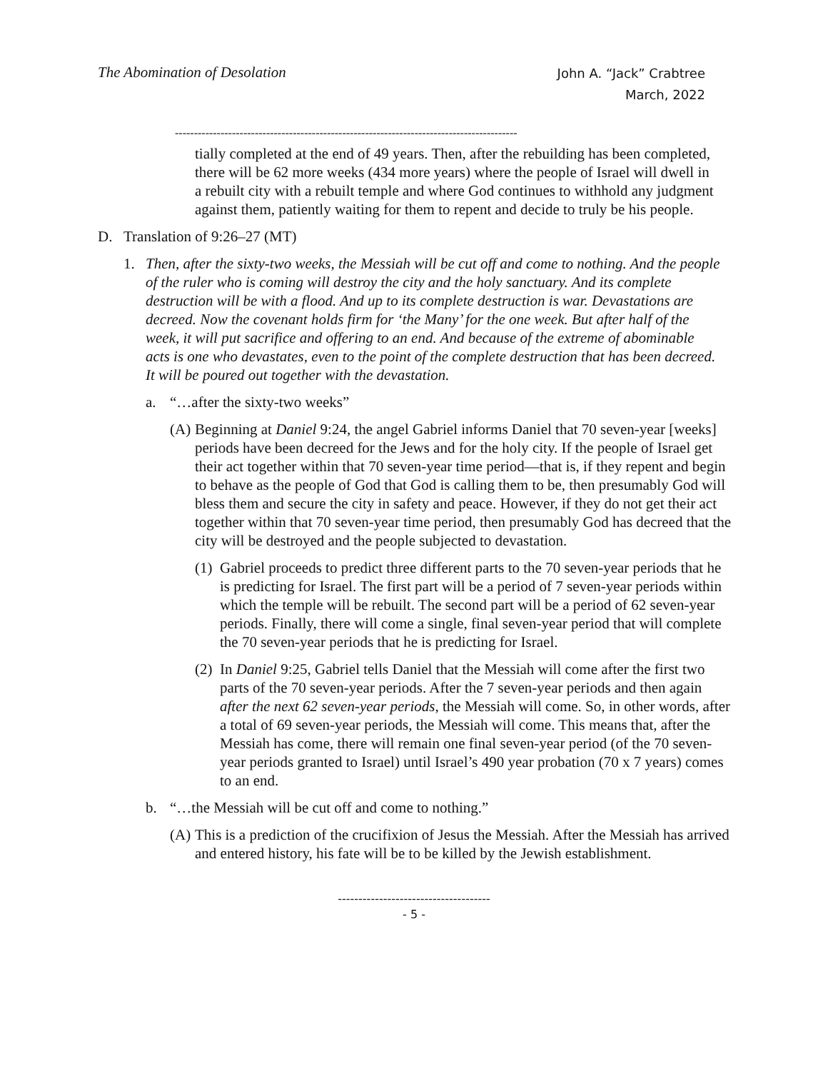The Abomination of Desolation John A. “Jack” Crabtree
March, 2022
------------------------------------------------------------------------------------------
tially completed at the end of 49 years. Then, after the rebuilding has been completed, there will be 62 more weeks (434 more years) where the people of Israel will dwell in a rebuilt city with a rebuilt temple and where God continues to withhold any judgment against them, patiently waiting for them to repent and decide to truly be his people.
D. Translation of 9:26–27 (MT)
1. Then, after the sixty-two weeks, the Messiah will be cut off and come to nothing. And the people of the ruler who is coming will destroy the city and the holy sanctuary. And its complete destruction will be with a flood. And up to its complete destruction is war. Devastations are decreed. Now the covenant holds firm for ‘the Many’ for the one week. But after half of the week, it will put sacrifice and offering to an end. And because of the extreme of abominable acts is one who devastates, even to the point of the complete destruction that has been decreed. It will be poured out together with the devastation.
a. “…after the sixty-two weeks”
(A) Beginning at Daniel 9:24, the angel Gabriel informs Daniel that 70 seven-year [weeks] periods have been decreed for the Jews and for the holy city. If the people of Israel get their act together within that 70 seven-year time period—that is, if they repent and begin to behave as the people of God that God is calling them to be, then presumably God will bless them and secure the city in safety and peace. However, if they do not get their act together within that 70 seven-year time period, then presumably God has decreed that the city will be destroyed and the people subjected to devastation.
(1) Gabriel proceeds to predict three different parts to the 70 seven-year periods that he is predicting for Israel. The first part will be a period of 7 seven-year periods within which the temple will be rebuilt. The second part will be a period of 62 seven-year periods. Finally, there will come a single, final seven-year period that will complete the 70 seven-year periods that he is predicting for Israel.
(2) In Daniel 9:25, Gabriel tells Daniel that the Messiah will come after the first two parts of the 70 seven-year periods. After the 7 seven-year periods and then again after the next 62 seven-year periods, the Messiah will come. So, in other words, after a total of 69 seven-year periods, the Messiah will come. This means that, after the Messiah has come, there will remain one final seven-year period (of the 70 seven-year periods granted to Israel) until Israel’s 490 year probation (70 x 7 years) comes to an end.
b. “…the Messiah will be cut off and come to nothing.”
(A) This is a prediction of the crucifixion of Jesus the Messiah. After the Messiah has arrived and entered history, his fate will be to be killed by the Jewish establishment.
-------------------------------------
- 5 -